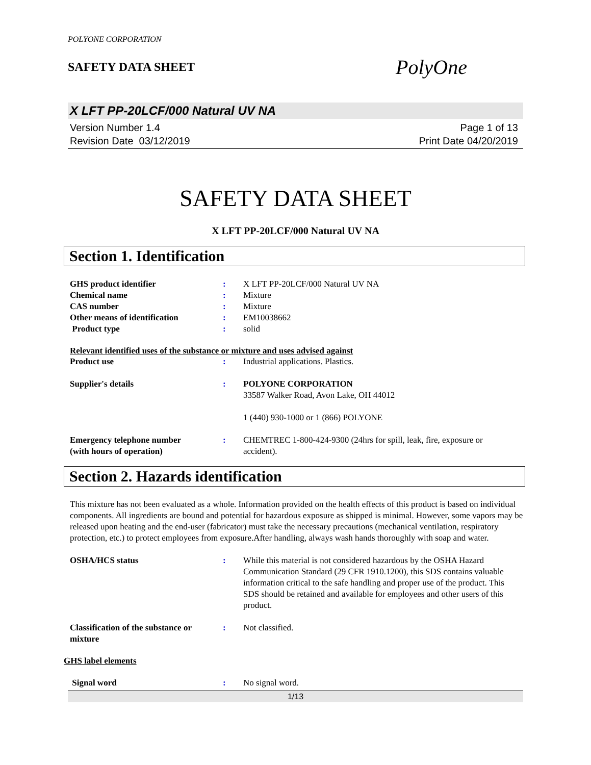POLYONE CORPORATION
SAFETY DATA SHEET
PolyOne
X LFT PP-20LCF/000 Natural UV NA
Version Number 1.4
Revision Date 03/12/2019
Page 1 of 13
Print Date 04/20/2019
SAFETY DATA SHEET
X LFT PP-20LCF/000 Natural UV NA
Section 1. Identification
GHS product identifier : X LFT PP-20LCF/000 Natural UV NA
Chemical name : Mixture
CAS number : Mixture
Other means of identification : EM10038662
Product type : solid
Relevant identified uses of the substance or mixture and uses advised against
Product use : Industrial applications. Plastics.
Supplier's details : POLYONE CORPORATION
33587 Walker Road, Avon Lake, OH 44012
1 (440) 930-1000 or 1 (866) POLYONE
Emergency telephone number
(with hours of operation)
: CHEMTREC 1-800-424-9300 (24hrs for spill, leak, fire, exposure or accident).
Section 2. Hazards identification
This mixture has not been evaluated as a whole. Information provided on the health effects of this product is based on individual components. All ingredients are bound and potential for hazardous exposure as shipped is minimal. However, some vapors may be released upon heating and the end-user (fabricator) must take the necessary precautions (mechanical ventilation, respiratory protection, etc.) to protect employees from exposure.After handling, always wash hands thoroughly with soap and water.
OSHA/HCS status : While this material is not considered hazardous by the OSHA Hazard Communication Standard (29 CFR 1910.1200), this SDS contains valuable information critical to the safe handling and proper use of the product. This SDS should be retained and available for employees and other users of this product.
Classification of the substance or mixture
: Not classified.
GHS label elements
Signal word : No signal word.
1/13